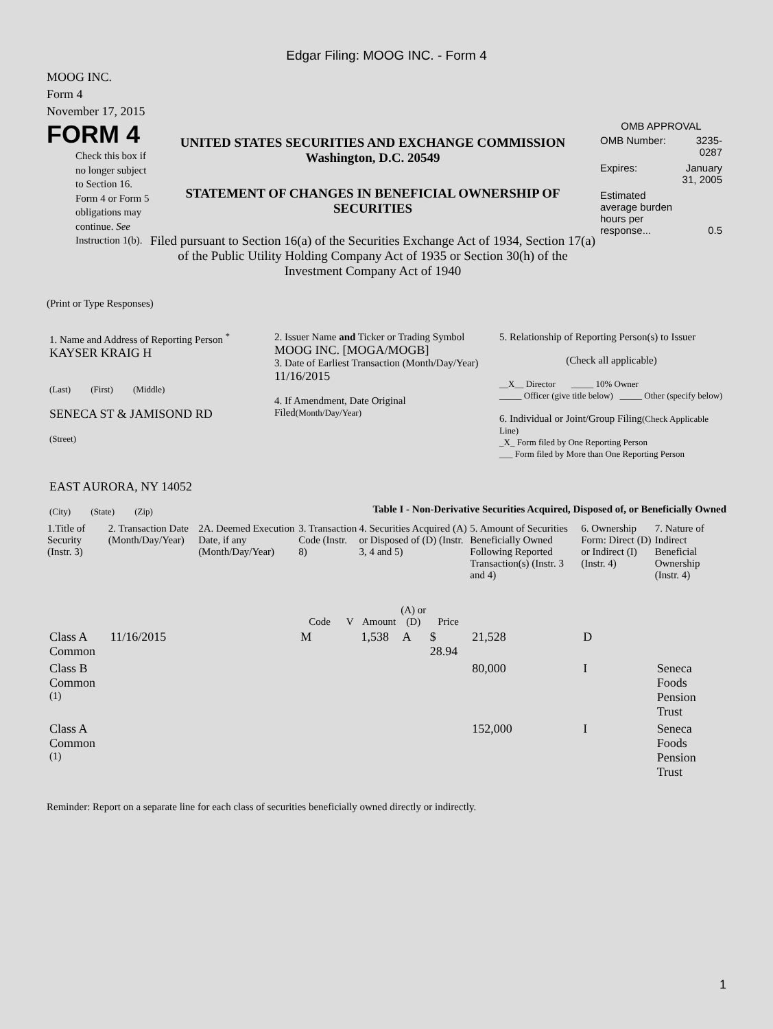Edgar Filing: MOOG INC. - Form 4
MOOG INC.
Form 4
November 17, 2015
FORM 4
Check this box if no longer subject to Section 16. Form 4 or Form 5 obligations may continue. See Instruction 1(b).
UNITED STATES SECURITIES AND EXCHANGE COMMISSION
Washington, D.C. 20549
STATEMENT OF CHANGES IN BENEFICIAL OWNERSHIP OF SECURITIES
Filed pursuant to Section 16(a) of the Securities Exchange Act of 1934, Section 17(a) of the Public Utility Holding Company Act of 1935 or Section 30(h) of the Investment Company Act of 1940
OMB APPROVAL
| OMB Number: | 3235-0287 |
| Expires: | January 31, 2005 |
| Estimated average burden hours per response... | 0.5 |
(Print or Type Responses)
| 1. Name and Address of Reporting Person <sup>*</sup> KAYSER KRAIG H (Last) (First) (Middle) SENECA ST & JAMISOND RD (Street) EAST AURORA, NY 14052 (City) (State) (Zip) | 2. Issuer Name and Ticker or Trading Symbol MOOG INC. [MOGA/MOGB] 3. Date of Earliest Transaction (Month/Day/Year) 11/16/2015 4. If Amendment, Date Original Filed (Month/Day/Year) | 5. Relationship of Reporting Person(s) to Issuer (Check all applicable) __X__ Director _____ 10% Owner _____ Officer (give title below) _____ Other (specify below) 6. Individual or Joint/Group Filing (Check Applicable Line) _X_ Form filed by One Reporting Person ___ Form filed by More than One Reporting Person |
Table I - Non-Derivative Securities Acquired, Disposed of, or Beneficially Owned
| 1.Title of Security (Instr. 3) | 2. Transaction Date (Month/Day/Year) | 2A. Deemed Execution Date, if any (Month/Day/Year) | 3. Transaction Code (Instr. 8) | | 4. Securities Acquired (A) or Disposed of (D) (Instr. 3, 4 and 5) | | | 5. Amount of Securities Beneficially Owned Following Reported Transaction(s) (Instr. 3 and 4) | 6. Ownership Form: Direct (D) or Indirect (I) (Instr. 4) | 7. Nature of Indirect Beneficial Ownership (Instr. 4) |
| --- | --- | --- | --- | --- | --- | --- | --- | --- | --- | --- |
| | | | Code | V | Amount | (A) or (D) | Price | | | |
| Class A Common | 11/16/2015 | | M | | 1,538 | A | $ 28.94 | 21,528 | D | |
| Class B Common <sup>(1)</sup> | | | | | | | | 80,000 | I | Seneca Foods Pension Trust |
| Class A Common <sup>(1)</sup> | | | | | | | | 152,000 | I | Seneca Foods Pension Trust |
Reminder: Report on a separate line for each class of securities beneficially owned directly or indirectly.
1